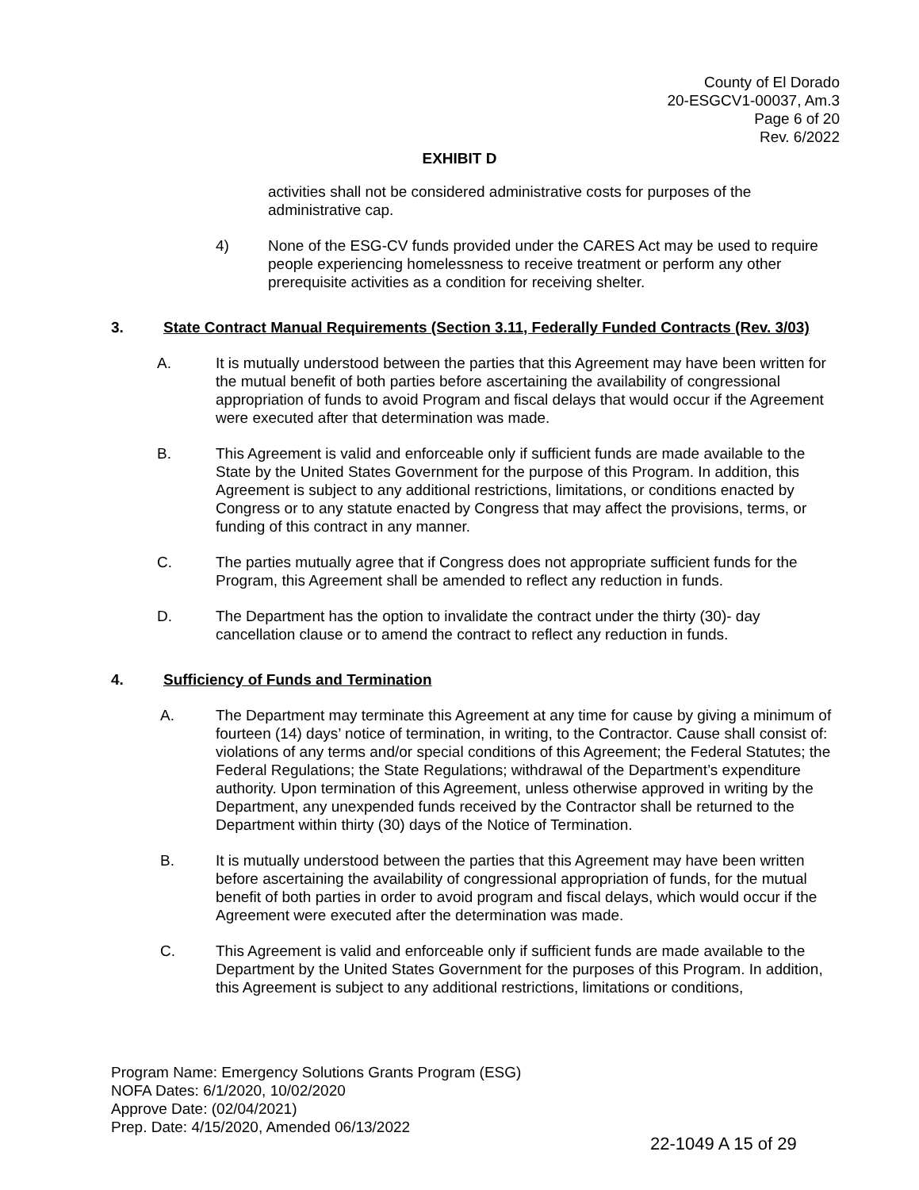County of El Dorado
20-ESGCV1-00037, Am.3
Page 6 of 20
Rev. 6/2022
EXHIBIT D
activities shall not be considered administrative costs for purposes of the administrative cap.
4) None of the ESG-CV funds provided under the CARES Act may be used to require people experiencing homelessness to receive treatment or perform any other prerequisite activities as a condition for receiving shelter.
3. State Contract Manual Requirements (Section 3.11, Federally Funded Contracts (Rev. 3/03)
A. It is mutually understood between the parties that this Agreement may have been written for the mutual benefit of both parties before ascertaining the availability of congressional appropriation of funds to avoid Program and fiscal delays that would occur if the Agreement were executed after that determination was made.
B. This Agreement is valid and enforceable only if sufficient funds are made available to the State by the United States Government for the purpose of this Program. In addition, this Agreement is subject to any additional restrictions, limitations, or conditions enacted by Congress or to any statute enacted by Congress that may affect the provisions, terms, or funding of this contract in any manner.
C. The parties mutually agree that if Congress does not appropriate sufficient funds for the Program, this Agreement shall be amended to reflect any reduction in funds.
D. The Department has the option to invalidate the contract under the thirty (30)- day cancellation clause or to amend the contract to reflect any reduction in funds.
4. Sufficiency of Funds and Termination
A. The Department may terminate this Agreement at any time for cause by giving a minimum of fourteen (14) days’ notice of termination, in writing, to the Contractor. Cause shall consist of: violations of any terms and/or special conditions of this Agreement; the Federal Statutes; the Federal Regulations; the State Regulations; withdrawal of the Department’s expenditure authority. Upon termination of this Agreement, unless otherwise approved in writing by the Department, any unexpended funds received by the Contractor shall be returned to the Department within thirty (30) days of the Notice of Termination.
B. It is mutually understood between the parties that this Agreement may have been written before ascertaining the availability of congressional appropriation of funds, for the mutual benefit of both parties in order to avoid program and fiscal delays, which would occur if the Agreement were executed after the determination was made.
C. This Agreement is valid and enforceable only if sufficient funds are made available to the Department by the United States Government for the purposes of this Program. In addition, this Agreement is subject to any additional restrictions, limitations or conditions,
Program Name: Emergency Solutions Grants Program (ESG)
NOFA Dates: 6/1/2020, 10/02/2020
Approve Date: (02/04/2021)
Prep. Date: 4/15/2020, Amended 06/13/2022
22-1049 A 15 of 29